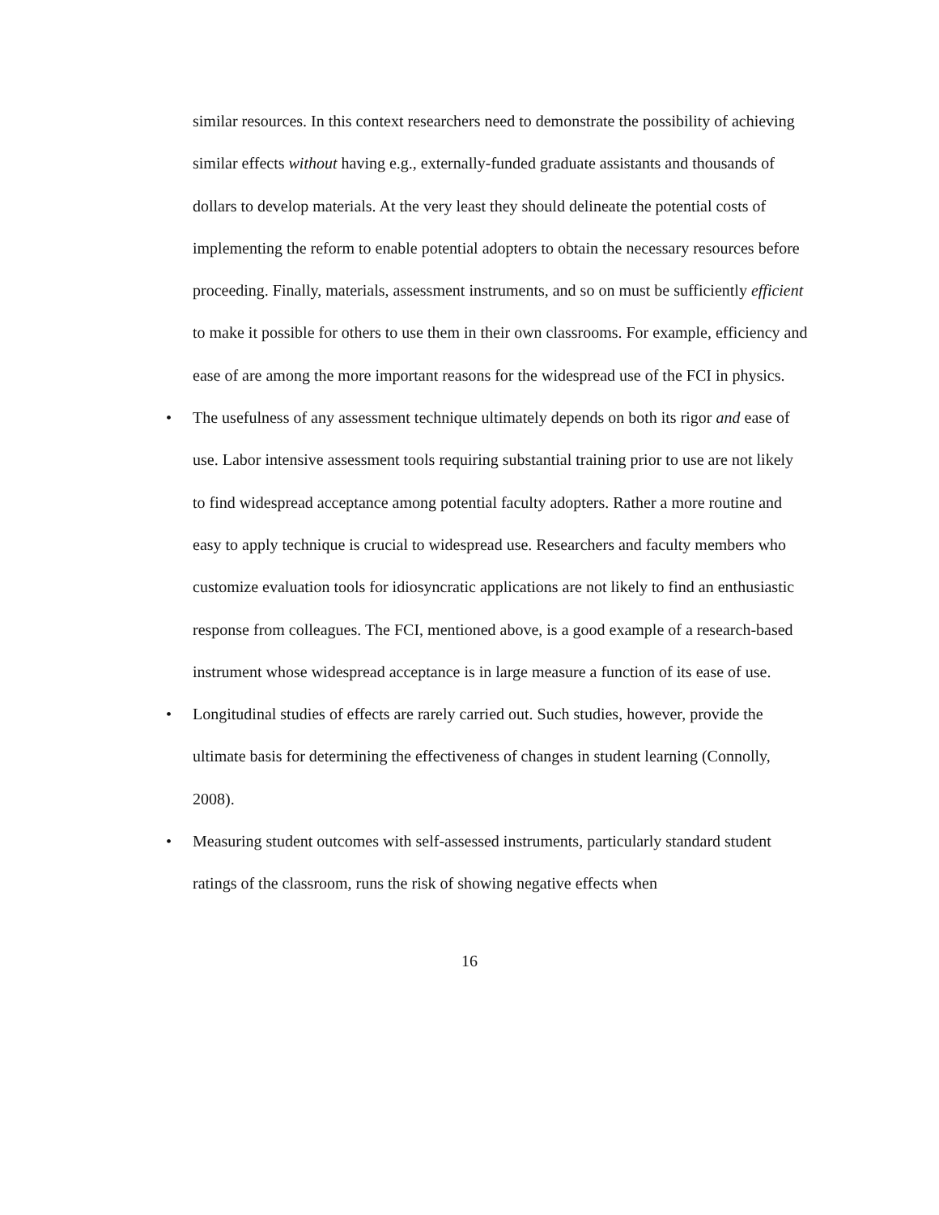similar resources. In this context researchers need to demonstrate the possibility of achieving similar effects without having e.g., externally-funded graduate assistants and thousands of dollars to develop materials. At the very least they should delineate the potential costs of implementing the reform to enable potential adopters to obtain the necessary resources before proceeding. Finally, materials, assessment instruments, and so on must be sufficiently efficient to make it possible for others to use them in their own classrooms. For example, efficiency and ease of are among the more important reasons for the widespread use of the FCI in physics.
• The usefulness of any assessment technique ultimately depends on both its rigor and ease of use. Labor intensive assessment tools requiring substantial training prior to use are not likely to find widespread acceptance among potential faculty adopters. Rather a more routine and easy to apply technique is crucial to widespread use. Researchers and faculty members who customize evaluation tools for idiosyncratic applications are not likely to find an enthusiastic response from colleagues. The FCI, mentioned above, is a good example of a research-based instrument whose widespread acceptance is in large measure a function of its ease of use.
• Longitudinal studies of effects are rarely carried out. Such studies, however, provide the ultimate basis for determining the effectiveness of changes in student learning (Connolly, 2008).
• Measuring student outcomes with self-assessed instruments, particularly standard student ratings of the classroom, runs the risk of showing negative effects when
16